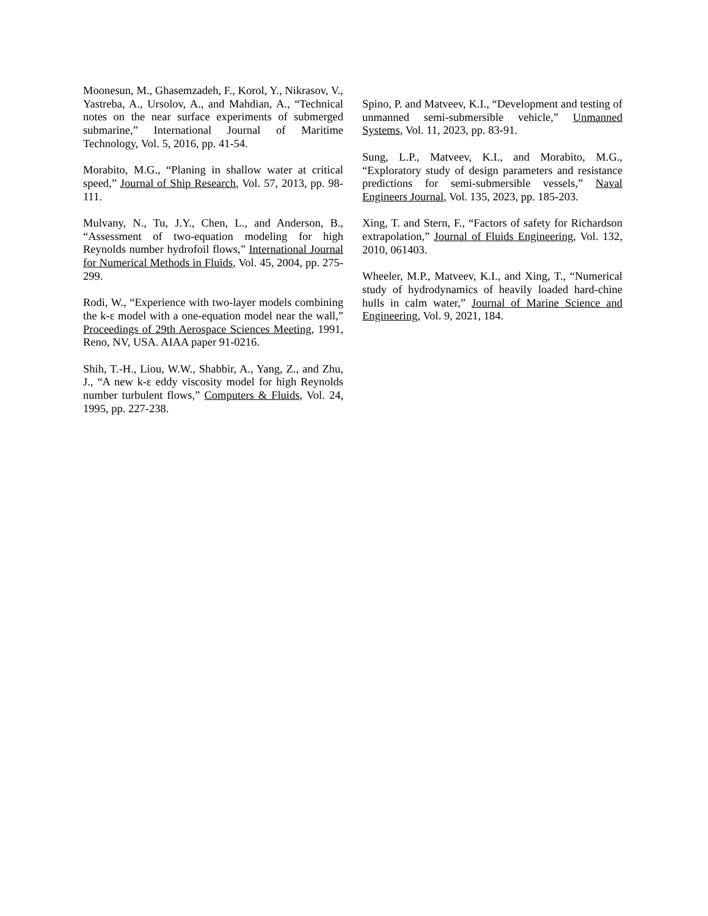Moonesun, M., Ghasemzadeh, F., Korol, Y., Nikrasov, V., Yastreba, A., Ursolov, A., and Mahdian, A., “Technical notes on the near surface experiments of submerged submarine,” International Journal of Maritime Technology, Vol. 5, 2016, pp. 41-54.
Morabito, M.G., “Planing in shallow water at critical speed,” Journal of Ship Research, Vol. 57, 2013, pp. 98-111.
Mulvany, N., Tu, J.Y., Chen, L., and Anderson, B., “Assessment of two-equation modeling for high Reynolds number hydrofoil flows,” International Journal for Numerical Methods in Fluids, Vol. 45, 2004, pp. 275-299.
Rodi, W., “Experience with two-layer models combining the k-ε model with a one-equation model near the wall,” Proceedings of 29th Aerospace Sciences Meeting, 1991, Reno, NV, USA. AIAA paper 91-0216.
Shih, T.-H., Liou, W.W., Shabbir, A., Yang, Z., and Zhu, J., “A new k-ε eddy viscosity model for high Reynolds number turbulent flows,” Computers & Fluids, Vol. 24, 1995, pp. 227-238.
Spino, P. and Matveev, K.I., “Development and testing of unmanned semi-submersible vehicle,” Unmanned Systems, Vol. 11, 2023, pp. 83-91.
Sung, L.P., Matveev, K.I., and Morabito, M.G., “Exploratory study of design parameters and resistance predictions for semi-submersible vessels,” Naval Engineers Journal, Vol. 135, 2023, pp. 185-203.
Xing, T. and Stern, F., “Factors of safety for Richardson extrapolation,” Journal of Fluids Engineering, Vol. 132, 2010, 061403.
Wheeler, M.P., Matveev, K.I., and Xing, T., “Numerical study of hydrodynamics of heavily loaded hard-chine hulls in calm water,” Journal of Marine Science and Engineering, Vol. 9, 2021, 184.